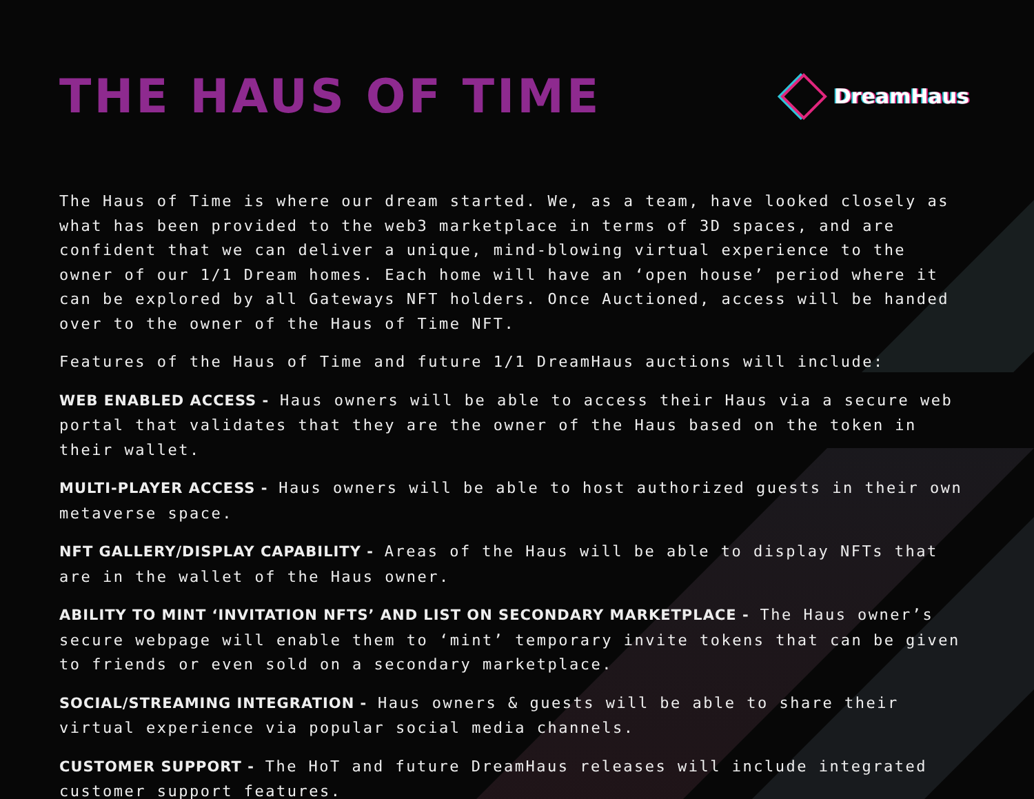THE HAUS OF TIME
DreamHaus
The Haus of Time is where our dream started. We, as a team, have looked closely as what has been provided to the web3 marketplace in terms of 3D spaces, and are confident that we can deliver a unique, mind-blowing virtual experience to the owner of our 1/1 Dream homes. Each home will have an ‘open house’ period where it can be explored by all Gateways NFT holders. Once Auctioned, access will be handed over to the owner of the Haus of Time NFT.
Features of the Haus of Time and future 1/1 DreamHaus auctions will include:
WEB ENABLED ACCESS - Haus owners will be able to access their Haus via a secure web portal that validates that they are the owner of the Haus based on the token in their wallet.
MULTI-PLAYER ACCESS - Haus owners will be able to host authorized guests in their own metaverse space.
NFT GALLERY/DISPLAY CAPABILITY - Areas of the Haus will be able to display NFTs that are in the wallet of the Haus owner.
ABILITY TO MINT ‘INVITATION NFTS’ AND LIST ON SECONDARY MARKETPLACE - The Haus owner’s secure webpage will enable them to ‘mint’ temporary invite tokens that can be given to friends or even sold on a secondary marketplace.
SOCIAL/STREAMING INTEGRATION - Haus owners & guests will be able to share their virtual experience via popular social media channels.
CUSTOMER SUPPORT - The HoT and future DreamHaus releases will include integrated customer support features.